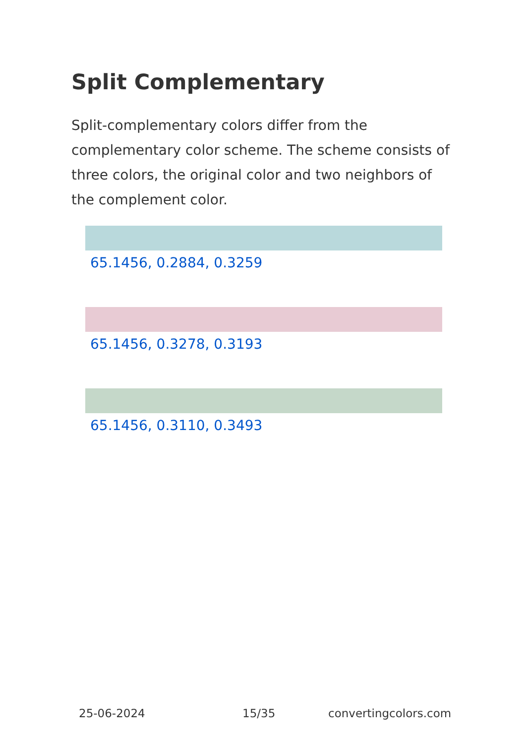Split Complementary
Split-complementary colors differ from the complementary color scheme. The scheme consists of three colors, the original color and two neighbors of the complement color.
65.1456, 0.2884, 0.3259
65.1456, 0.3278, 0.3193
65.1456, 0.3110, 0.3493
25-06-2024 15/35 convertingcolors.com